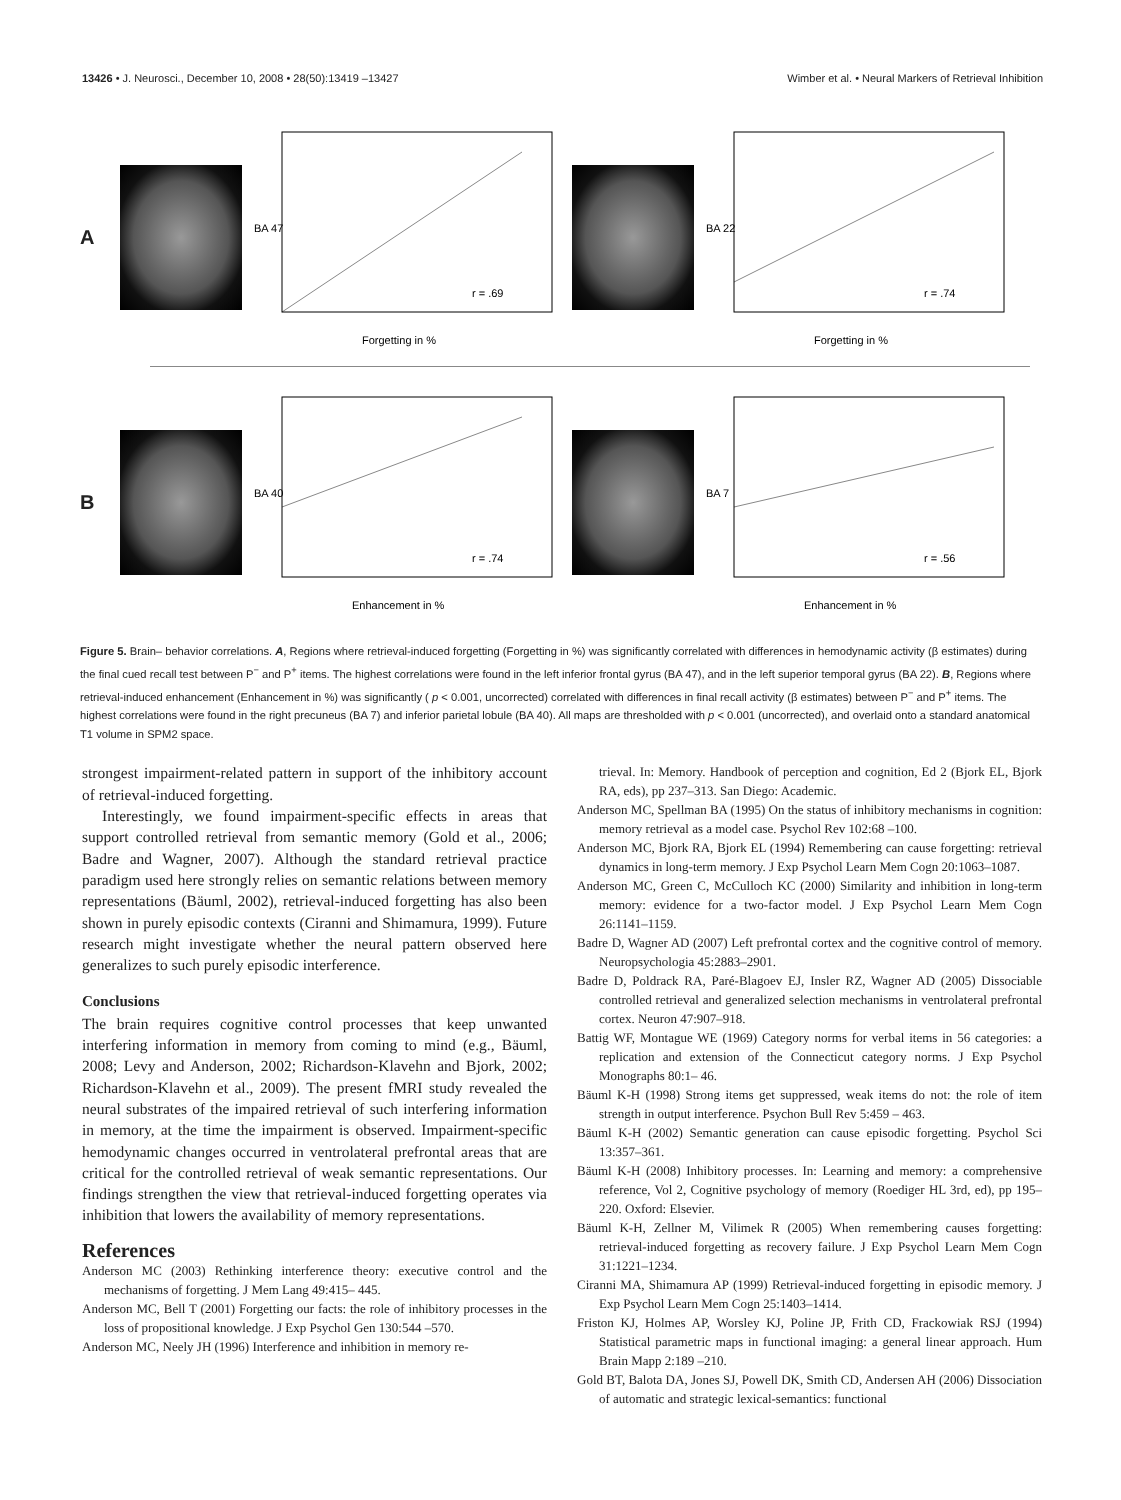13426 • J. Neurosci., December 10, 2008 • 28(50):13419 –13427 Wimber et al. • Neural Markers of Retrieval Inhibition
A
BA 47
r = .69
Forgetting in %
BA 22
r = .74
Forgetting in %
B
BA 40
r = .74
Enhancement in %
BA 7
r = .56
Enhancement in %
Figure 5. Brain– behavior correlations. A, Regions where retrieval-induced forgetting (Forgetting in %) was significantly correlated with differences in hemodynamic activity (β estimates) during the final cued recall test between P<sup>−</sup> and P<sup>+</sup> items. The highest correlations were found in the left inferior frontal gyrus (BA 47), and in the left superior temporal gyrus (BA 22). B, Regions where retrieval-induced enhancement (Enhancement in %) was significantly ( p < 0.001, uncorrected) correlated with differences in final recall activity (β estimates) between P<sup>−</sup> and P<sup>+</sup> items. The highest correlations were found in the right precuneus (BA 7) and inferior parietal lobule (BA 40). All maps are thresholded with p < 0.001 (uncorrected), and overlaid onto a standard anatomical T1 volume in SPM2 space.
strongest impairment-related pattern in support of the inhibitory account of retrieval-induced forgetting.
Interestingly, we found impairment-specific effects in areas that support controlled retrieval from semantic memory (Gold et al., 2006; Badre and Wagner, 2007). Although the standard retrieval practice paradigm used here strongly relies on semantic relations between memory representations (Bäuml, 2002), retrieval-induced forgetting has also been shown in purely episodic contexts (Ciranni and Shimamura, 1999). Future research might investigate whether the neural pattern observed here generalizes to such purely episodic interference.
Conclusions
The brain requires cognitive control processes that keep unwanted interfering information in memory from coming to mind (e.g., Bäuml, 2008; Levy and Anderson, 2002; Richardson-Klavehn and Bjork, 2002; Richardson-Klavehn et al., 2009). The present fMRI study revealed the neural substrates of the impaired retrieval of such interfering information in memory, at the time the impairment is observed. Impairment-specific hemodynamic changes occurred in ventrolateral prefrontal areas that are critical for the controlled retrieval of weak semantic representations. Our findings strengthen the view that retrieval-induced forgetting operates via inhibition that lowers the availability of memory representations.
References
Anderson MC (2003) Rethinking interference theory: executive control and the mechanisms of forgetting. J Mem Lang 49:415– 445.
Anderson MC, Bell T (2001) Forgetting our facts: the role of inhibitory processes in the loss of propositional knowledge. J Exp Psychol Gen 130:544 –570.
Anderson MC, Neely JH (1996) Interference and inhibition in memory re-
trieval. In: Memory. Handbook of perception and cognition, Ed 2 (Bjork EL, Bjork RA, eds), pp 237–313. San Diego: Academic.
Anderson MC, Spellman BA (1995) On the status of inhibitory mechanisms in cognition: memory retrieval as a model case. Psychol Rev 102:68 –100.
Anderson MC, Bjork RA, Bjork EL (1994) Remembering can cause forgetting: retrieval dynamics in long-term memory. J Exp Psychol Learn Mem Cogn 20:1063–1087.
Anderson MC, Green C, McCulloch KC (2000) Similarity and inhibition in long-term memory: evidence for a two-factor model. J Exp Psychol Learn Mem Cogn 26:1141–1159.
Badre D, Wagner AD (2007) Left prefrontal cortex and the cognitive control of memory. Neuropsychologia 45:2883–2901.
Badre D, Poldrack RA, Paré-Blagoev EJ, Insler RZ, Wagner AD (2005) Dissociable controlled retrieval and generalized selection mechanisms in ventrolateral prefrontal cortex. Neuron 47:907–918.
Battig WF, Montague WE (1969) Category norms for verbal items in 56 categories: a replication and extension of the Connecticut category norms. J Exp Psychol Monographs 80:1– 46.
Bäuml K-H (1998) Strong items get suppressed, weak items do not: the role of item strength in output interference. Psychon Bull Rev 5:459 – 463.
Bäuml K-H (2002) Semantic generation can cause episodic forgetting. Psychol Sci 13:357–361.
Bäuml K-H (2008) Inhibitory processes. In: Learning and memory: a comprehensive reference, Vol 2, Cognitive psychology of memory (Roediger HL 3rd, ed), pp 195–220. Oxford: Elsevier.
Bäuml K-H, Zellner M, Vilimek R (2005) When remembering causes forgetting: retrieval-induced forgetting as recovery failure. J Exp Psychol Learn Mem Cogn 31:1221–1234.
Ciranni MA, Shimamura AP (1999) Retrieval-induced forgetting in episodic memory. J Exp Psychol Learn Mem Cogn 25:1403–1414.
Friston KJ, Holmes AP, Worsley KJ, Poline JP, Frith CD, Frackowiak RSJ (1994) Statistical parametric maps in functional imaging: a general linear approach. Hum Brain Mapp 2:189 –210.
Gold BT, Balota DA, Jones SJ, Powell DK, Smith CD, Andersen AH (2006) Dissociation of automatic and strategic lexical-semantics: functional